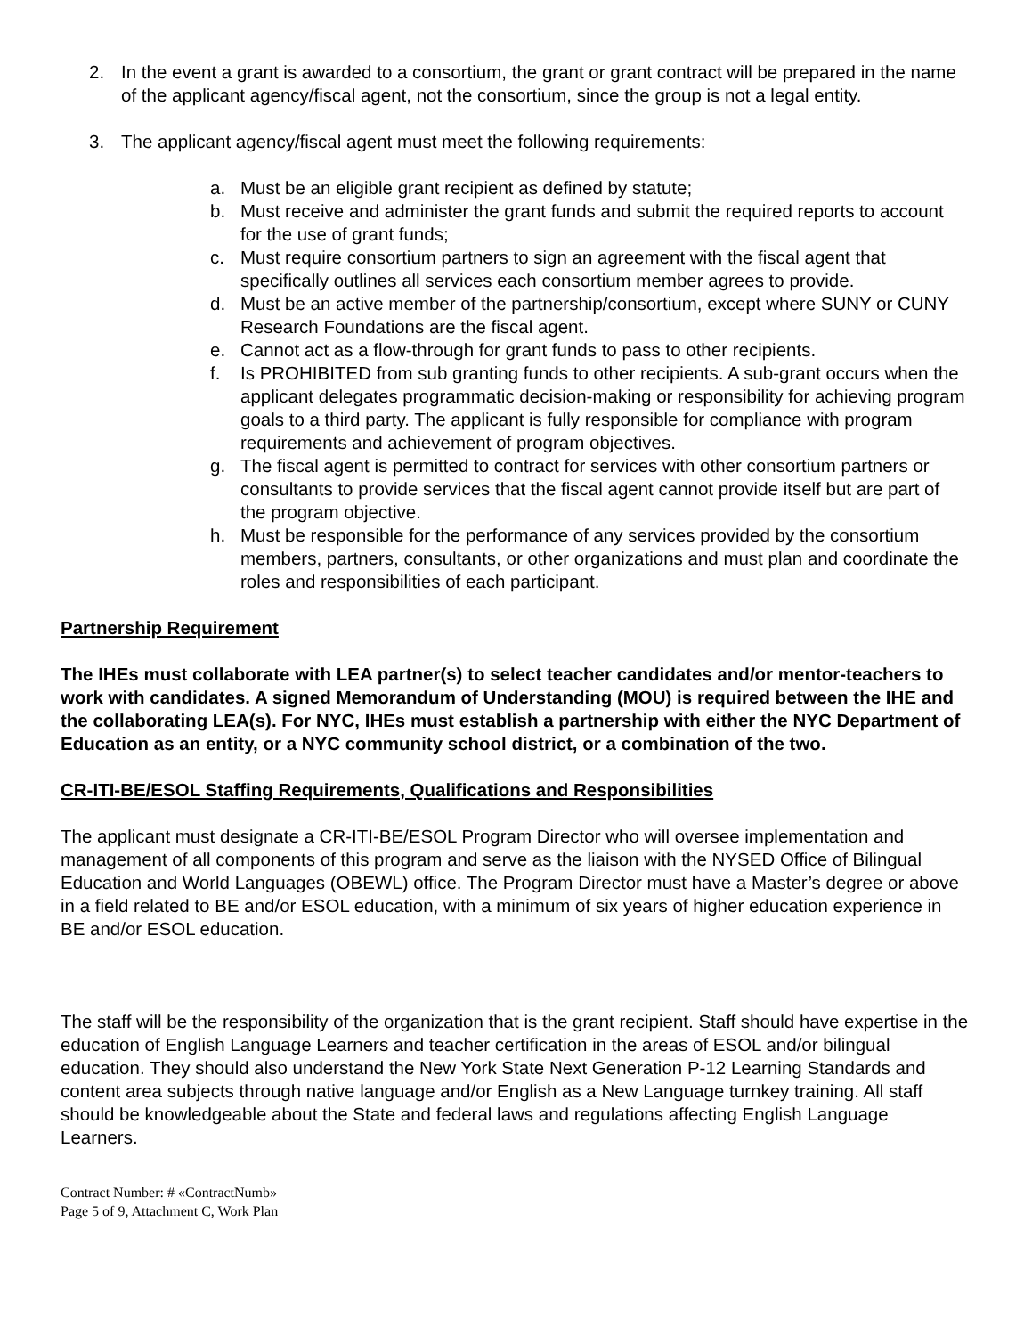2. In the event a grant is awarded to a consortium, the grant or grant contract will be prepared in the name of the applicant agency/fiscal agent, not the consortium, since the group is not a legal entity.
3. The applicant agency/fiscal agent must meet the following requirements:
a. Must be an eligible grant recipient as defined by statute;
b. Must receive and administer the grant funds and submit the required reports to account for the use of grant funds;
c. Must require consortium partners to sign an agreement with the fiscal agent that specifically outlines all services each consortium member agrees to provide.
d. Must be an active member of the partnership/consortium, except where SUNY or CUNY Research Foundations are the fiscal agent.
e. Cannot act as a flow-through for grant funds to pass to other recipients.
f. Is PROHIBITED from sub granting funds to other recipients. A sub-grant occurs when the applicant delegates programmatic decision-making or responsibility for achieving program goals to a third party. The applicant is fully responsible for compliance with program requirements and achievement of program objectives.
g. The fiscal agent is permitted to contract for services with other consortium partners or consultants to provide services that the fiscal agent cannot provide itself but are part of the program objective.
h. Must be responsible for the performance of any services provided by the consortium members, partners, consultants, or other organizations and must plan and coordinate the roles and responsibilities of each participant.
Partnership Requirement
The IHEs must collaborate with LEA partner(s) to select teacher candidates and/or mentor-teachers to work with candidates. A signed Memorandum of Understanding (MOU) is required between the IHE and the collaborating LEA(s). For NYC, IHEs must establish a partnership with either the NYC Department of Education as an entity, or a NYC community school district, or a combination of the two.
CR-ITI-BE/ESOL Staffing Requirements, Qualifications and Responsibilities
The applicant must designate a CR-ITI-BE/ESOL Program Director who will oversee implementation and management of all components of this program and serve as the liaison with the NYSED Office of Bilingual Education and World Languages (OBEWL) office. The Program Director must have a Master’s degree or above in a field related to BE and/or ESOL education, with a minimum of six years of higher education experience in BE and/or ESOL education.
The staff will be the responsibility of the organization that is the grant recipient. Staff should have expertise in the education of English Language Learners and teacher certification in the areas of ESOL and/or bilingual education. They should also understand the New York State Next Generation P-12 Learning Standards and content area subjects through native language and/or English as a New Language turnkey training. All staff should be knowledgeable about the State and federal laws and regulations affecting English Language Learners.
Contract Number: # «ContractNumb»
Page 5 of 9, Attachment C, Work Plan